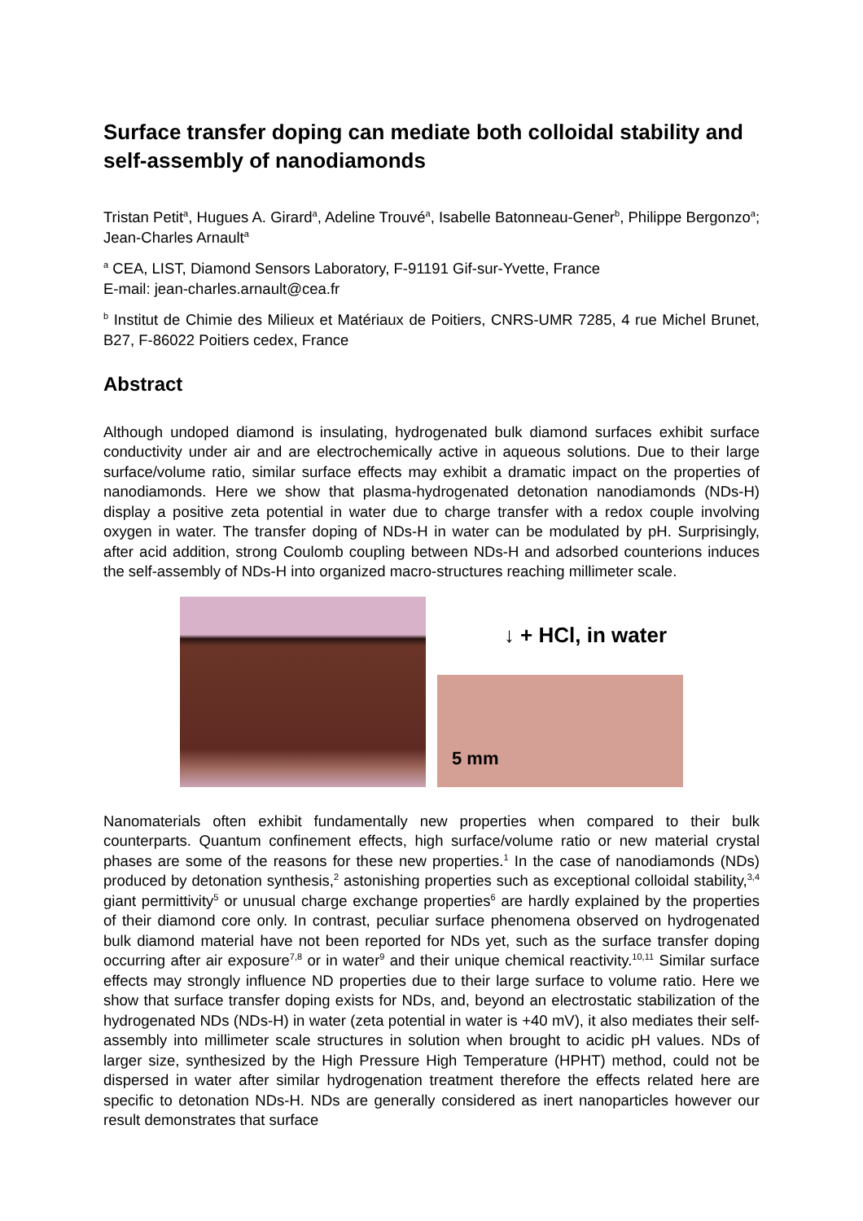Surface transfer doping can mediate both colloidal stability and self-assembly of nanodiamonds
Tristan Petit<sup>a</sup>, Hugues A. Girard<sup>a</sup>, Adeline Trouvé<sup>a</sup>, Isabelle Batonneau-Gener<sup>b</sup>, Philippe Bergonzo<sup>a</sup>; Jean-Charles Arnault<sup>a</sup>
<sup>a</sup> CEA, LIST, Diamond Sensors Laboratory, F-91191 Gif-sur-Yvette, France
E-mail: jean-charles.arnault@cea.fr
<sup>b</sup> Institut de Chimie des Milieux et Matériaux de Poitiers, CNRS-UMR 7285, 4 rue Michel Brunet, B27, F-86022 Poitiers cedex, France
Abstract
Although undoped diamond is insulating, hydrogenated bulk diamond surfaces exhibit surface conductivity under air and are electrochemically active in aqueous solutions. Due to their large surface/volume ratio, similar surface effects may exhibit a dramatic impact on the properties of nanodiamonds. Here we show that plasma-hydrogenated detonation nanodiamonds (NDs-H) display a positive zeta potential in water due to charge transfer with a redox couple involving oxygen in water. The transfer doping of NDs-H in water can be modulated by pH. Surprisingly, after acid addition, strong Coulomb coupling between NDs-H and adsorbed counterions induces the self-assembly of NDs-H into organized macro-structures reaching millimeter scale.
↓ + HCl, in water
5 mm
Nanomaterials often exhibit fundamentally new properties when compared to their bulk counterparts. Quantum confinement effects, high surface/volume ratio or new material crystal phases are some of the reasons for these new properties.<sup>1</sup> In the case of nanodiamonds (NDs) produced by detonation synthesis,<sup>2</sup> astonishing properties such as exceptional colloidal stability,<sup>3,4</sup> giant permittivity<sup>5</sup> or unusual charge exchange properties<sup>6</sup> are hardly explained by the properties of their diamond core only. In contrast, peculiar surface phenomena observed on hydrogenated bulk diamond material have not been reported for NDs yet, such as the surface transfer doping occurring after air exposure<sup>7,8</sup> or in water<sup>9</sup> and their unique chemical reactivity.<sup>10,11</sup> Similar surface effects may strongly influence ND properties due to their large surface to volume ratio. Here we show that surface transfer doping exists for NDs, and, beyond an electrostatic stabilization of the hydrogenated NDs (NDs-H) in water (zeta potential in water is +40 mV), it also mediates their self-assembly into millimeter scale structures in solution when brought to acidic pH values. NDs of larger size, synthesized by the High Pressure High Temperature (HPHT) method, could not be dispersed in water after similar hydrogenation treatment therefore the effects related here are specific to detonation NDs-H. NDs are generally considered as inert nanoparticles however our result demonstrates that surface